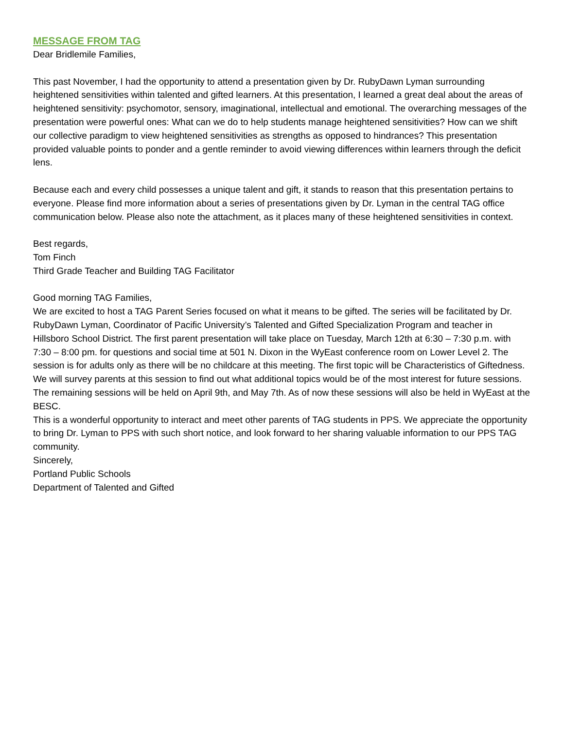MESSAGE FROM TAG
Dear Bridlemile Families,
This past November, I had the opportunity to attend a presentation given by Dr. RubyDawn Lyman surrounding heightened sensitivities within talented and gifted learners. At this presentation, I learned a great deal about the areas of heightened sensitivity: psychomotor, sensory, imaginational, intellectual and emotional. The overarching messages of the presentation were powerful ones: What can we do to help students manage heightened sensitivities? How can we shift our collective paradigm to view heightened sensitivities as strengths as opposed to hindrances? This presentation provided valuable points to ponder and a gentle reminder to avoid viewing differences within learners through the deficit lens.
Because each and every child possesses a unique talent and gift, it stands to reason that this presentation pertains to everyone. Please find more information about a series of presentations given by Dr. Lyman in the central TAG office communication below. Please also note the attachment, as it places many of these heightened sensitivities in context.
Best regards,
Tom Finch
Third Grade Teacher and Building TAG Facilitator
Good morning TAG Families,
We are excited to host a TAG Parent Series focused on what it means to be gifted. The series will be facilitated by Dr. RubyDawn Lyman, Coordinator of Pacific University’s Talented and Gifted Specialization Program and teacher in Hillsboro School District. The first parent presentation will take place on Tuesday, March 12th at 6:30 – 7:30 p.m. with 7:30 – 8:00 pm. for questions and social time at 501 N. Dixon in the WyEast conference room on Lower Level 2. The session is for adults only as there will be no childcare at this meeting. The first topic will be Characteristics of Giftedness. We will survey parents at this session to find out what additional topics would be of the most interest for future sessions. The remaining sessions will be held on April 9th, and May 7th. As of now these sessions will also be held in WyEast at the BESC.
This is a wonderful opportunity to interact and meet other parents of TAG students in PPS. We appreciate the opportunity to bring Dr. Lyman to PPS with such short notice, and look forward to her sharing valuable information to our PPS TAG community.
Sincerely,
Portland Public Schools
Department of Talented and Gifted